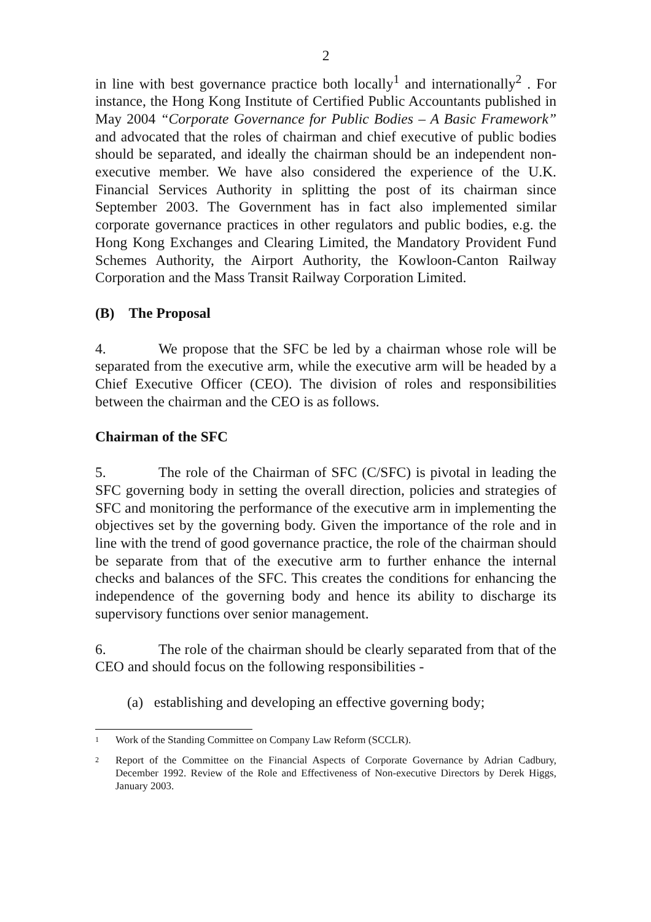2
in line with best governance practice both locally<sup>1</sup> and internationally<sup>2</sup> . For instance, the Hong Kong Institute of Certified Public Accountants published in May 2004 “Corporate Governance for Public Bodies – A Basic Framework” and advocated that the roles of chairman and chief executive of public bodies should be separated, and ideally the chairman should be an independent non-executive member. We have also considered the experience of the U.K. Financial Services Authority in splitting the post of its chairman since September 2003. The Government has in fact also implemented similar corporate governance practices in other regulators and public bodies, e.g. the Hong Kong Exchanges and Clearing Limited, the Mandatory Provident Fund Schemes Authority, the Airport Authority, the Kowloon-Canton Railway Corporation and the Mass Transit Railway Corporation Limited.
(B) The Proposal
4. We propose that the SFC be led by a chairman whose role will be separated from the executive arm, while the executive arm will be headed by a Chief Executive Officer (CEO). The division of roles and responsibilities between the chairman and the CEO is as follows.
Chairman of the SFC
5. The role of the Chairman of SFC (C/SFC) is pivotal in leading the SFC governing body in setting the overall direction, policies and strategies of SFC and monitoring the performance of the executive arm in implementing the objectives set by the governing body. Given the importance of the role and in line with the trend of good governance practice, the role of the chairman should be separate from that of the executive arm to further enhance the internal checks and balances of the SFC. This creates the conditions for enhancing the independence of the governing body and hence its ability to discharge its supervisory functions over senior management.
6. The role of the chairman should be clearly separated from that of the CEO and should focus on the following responsibilities -
(a) establishing and developing an effective governing body;
<sup>1</sup> Work of the Standing Committee on Company Law Reform (SCCLR).
<sup>2</sup> Report of the Committee on the Financial Aspects of Corporate Governance by Adrian Cadbury, December 1992. Review of the Role and Effectiveness of Non-executive Directors by Derek Higgs, January 2003.